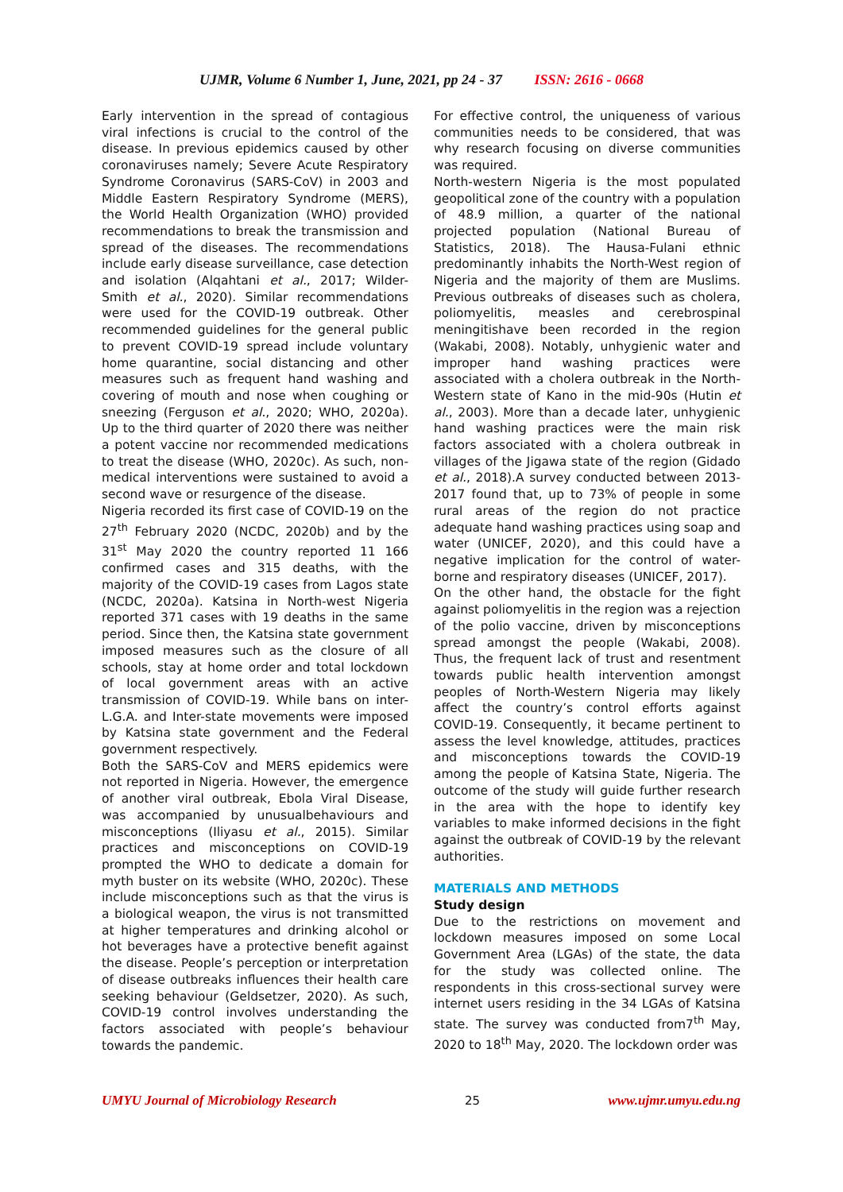UJMR, Volume 6 Number 1, June, 2021, pp 24 - 37 ISSN: 2616 - 0668
Early intervention in the spread of contagious viral infections is crucial to the control of the disease. In previous epidemics caused by other coronaviruses namely; Severe Acute Respiratory Syndrome Coronavirus (SARS-CoV) in 2003 and Middle Eastern Respiratory Syndrome (MERS), the World Health Organization (WHO) provided recommendations to break the transmission and spread of the diseases. The recommendations include early disease surveillance, case detection and isolation (Alqahtani et al., 2017; Wilder-Smith et al., 2020). Similar recommendations were used for the COVID-19 outbreak. Other recommended guidelines for the general public to prevent COVID-19 spread include voluntary home quarantine, social distancing and other measures such as frequent hand washing and covering of mouth and nose when coughing or sneezing (Ferguson et al., 2020; WHO, 2020a). Up to the third quarter of 2020 there was neither a potent vaccine nor recommended medications to treat the disease (WHO, 2020c). As such, non-medical interventions were sustained to avoid a second wave or resurgence of the disease.
Nigeria recorded its first case of COVID-19 on the 27<sup>th</sup> February 2020 (NCDC, 2020b) and by the 31<sup>st</sup> May 2020 the country reported 11 166 confirmed cases and 315 deaths, with the majority of the COVID-19 cases from Lagos state (NCDC, 2020a). Katsina in North-west Nigeria reported 371 cases with 19 deaths in the same period. Since then, the Katsina state government imposed measures such as the closure of all schools, stay at home order and total lockdown of local government areas with an active transmission of COVID-19. While bans on inter-L.G.A. and Inter-state movements were imposed by Katsina state government and the Federal government respectively.
Both the SARS-CoV and MERS epidemics were not reported in Nigeria. However, the emergence of another viral outbreak, Ebola Viral Disease, was accompanied by unusualbehaviours and misconceptions (Iliyasu et al., 2015). Similar practices and misconceptions on COVID-19 prompted the WHO to dedicate a domain for myth buster on its website (WHO, 2020c). These include misconceptions such as that the virus is a biological weapon, the virus is not transmitted at higher temperatures and drinking alcohol or hot beverages have a protective benefit against the disease. People’s perception or interpretation of disease outbreaks influences their health care seeking behaviour (Geldsetzer, 2020). As such, COVID-19 control involves understanding the factors associated with people’s behaviour towards the pandemic.
For effective control, the uniqueness of various communities needs to be considered, that was why research focusing on diverse communities was required.
North-western Nigeria is the most populated geopolitical zone of the country with a population of 48.9 million, a quarter of the national projected population (National Bureau of Statistics, 2018). The Hausa-Fulani ethnic predominantly inhabits the North-West region of Nigeria and the majority of them are Muslims. Previous outbreaks of diseases such as cholera, poliomyelitis, measles and cerebrospinal meningitishave been recorded in the region (Wakabi, 2008). Notably, unhygienic water and improper hand washing practices were associated with a cholera outbreak in the North-Western state of Kano in the mid-90s (Hutin et al., 2003). More than a decade later, unhygienic hand washing practices were the main risk factors associated with a cholera outbreak in villages of the Jigawa state of the region (Gidado et al., 2018).A survey conducted between 2013-2017 found that, up to 73% of people in some rural areas of the region do not practice adequate hand washing practices using soap and water (UNICEF, 2020), and this could have a negative implication for the control of water-borne and respiratory diseases (UNICEF, 2017).
On the other hand, the obstacle for the fight against poliomyelitis in the region was a rejection of the polio vaccine, driven by misconceptions spread amongst the people (Wakabi, 2008). Thus, the frequent lack of trust and resentment towards public health intervention amongst peoples of North-Western Nigeria may likely affect the country’s control efforts against COVID-19. Consequently, it became pertinent to assess the level knowledge, attitudes, practices and misconceptions towards the COVID-19 among the people of Katsina State, Nigeria. The outcome of the study will guide further research in the area with the hope to identify key variables to make informed decisions in the fight against the outbreak of COVID-19 by the relevant authorities.
MATERIALS AND METHODS
Study design
Due to the restrictions on movement and lockdown measures imposed on some Local Government Area (LGAs) of the state, the data for the study was collected online. The respondents in this cross-sectional survey were internet users residing in the 34 LGAs of Katsina state. The survey was conducted from7<sup>th</sup> May, 2020 to 18<sup>th</sup> May, 2020. The lockdown order was
UMYU Journal of Microbiology Research 25 www.ujmr.umyu.edu.ng